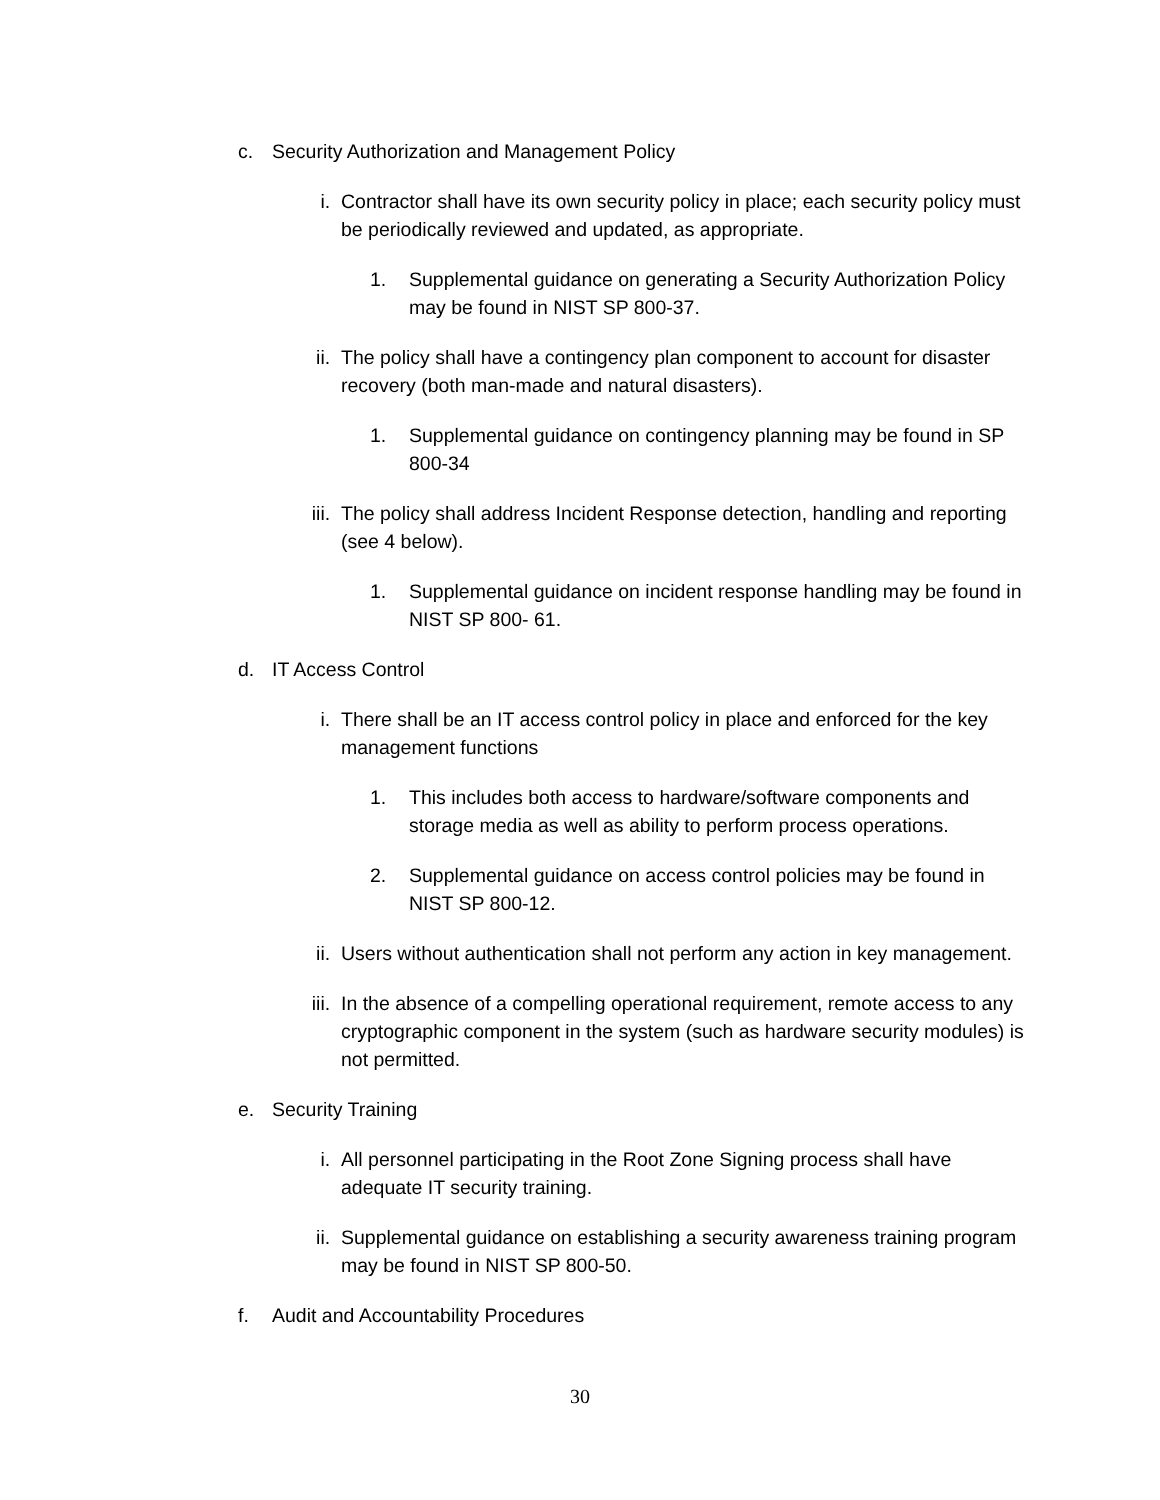c. Security Authorization and Management Policy
i. Contractor shall have its own security policy in place; each security policy must be periodically reviewed and updated, as appropriate.
1. Supplemental guidance on generating a Security Authorization Policy may be found in NIST SP 800-37.
ii. The policy shall have a contingency plan component to account for disaster recovery (both man-made and natural disasters).
1. Supplemental guidance on contingency planning may be found in SP 800-34
iii.
The policy shall address Incident Response detection, handling and reporting (see 4 below).
1. Supplemental guidance on incident response handling may be found in NIST SP 800- 61.
d. IT Access Control
i. There shall be an IT access control policy in place and enforced for the key management functions
1. This includes both access to hardware/software components and storage media as well as ability to perform process operations.
2. Supplemental guidance on access control policies may be found in NIST SP 800-12.
ii. Users without authentication shall not perform any action in key management.
iii.
In the absence of a compelling operational requirement, remote access to any cryptographic component in the system (such as hardware security modules) is not permitted.
e. Security Training
i. All personnel participating in the Root Zone Signing process shall have adequate IT security training.
ii. Supplemental guidance on establishing a security awareness training program may be found in NIST SP 800-50.
f. Audit and Accountability Procedures
30